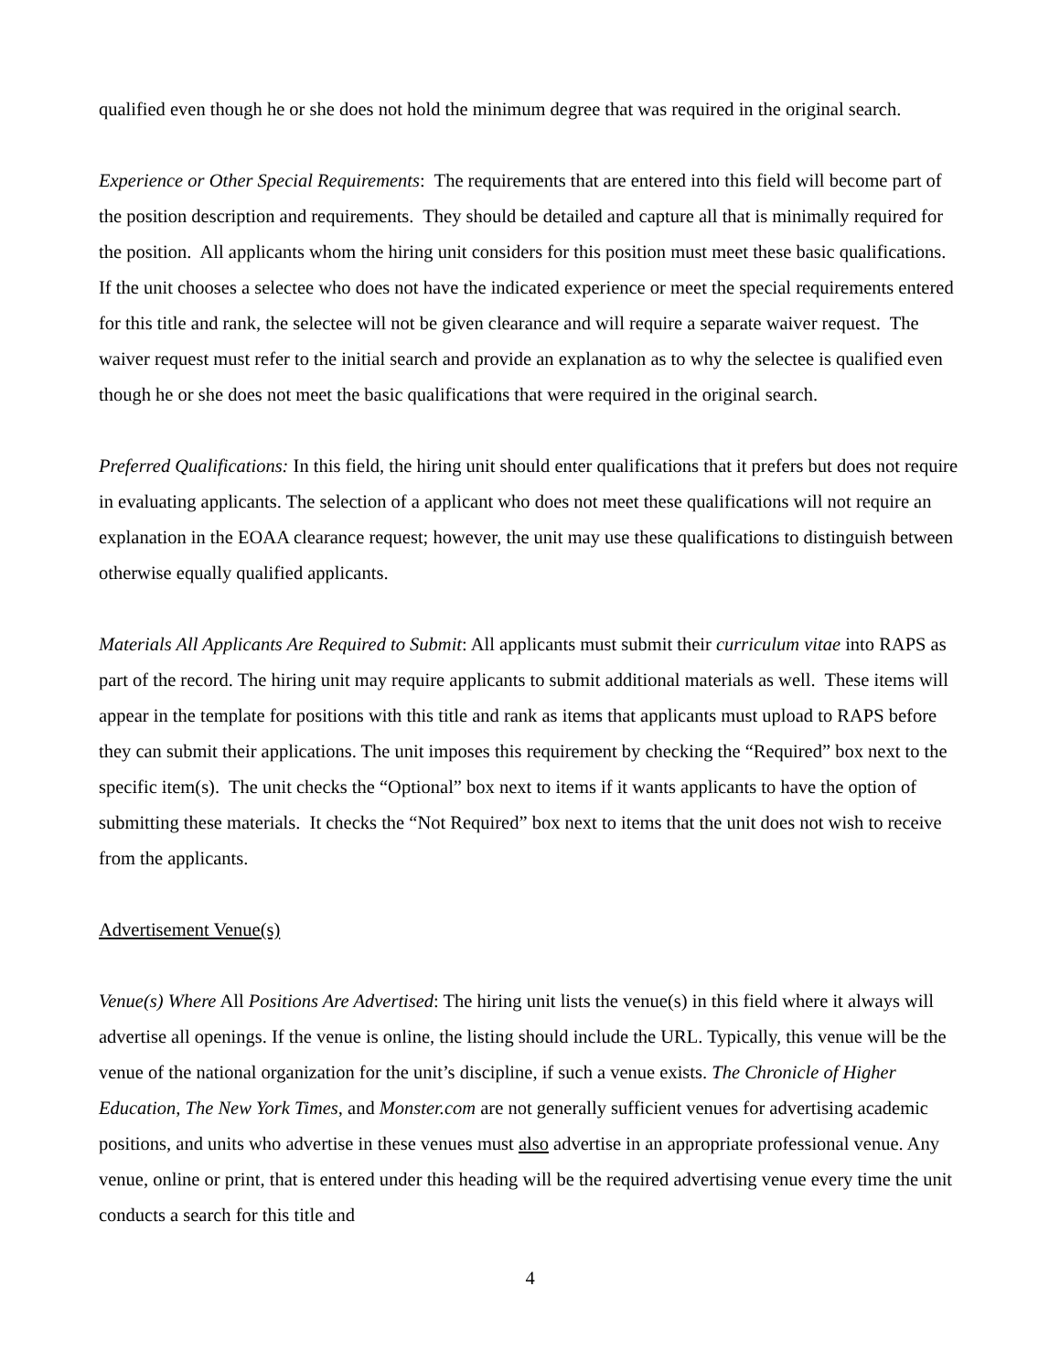qualified even though he or she does not hold the minimum degree that was required in the original search.
Experience or Other Special Requirements: The requirements that are entered into this field will become part of the position description and requirements. They should be detailed and capture all that is minimally required for the position. All applicants whom the hiring unit considers for this position must meet these basic qualifications. If the unit chooses a selectee who does not have the indicated experience or meet the special requirements entered for this title and rank, the selectee will not be given clearance and will require a separate waiver request. The waiver request must refer to the initial search and provide an explanation as to why the selectee is qualified even though he or she does not meet the basic qualifications that were required in the original search.
Preferred Qualifications: In this field, the hiring unit should enter qualifications that it prefers but does not require in evaluating applicants. The selection of a applicant who does not meet these qualifications will not require an explanation in the EOAA clearance request; however, the unit may use these qualifications to distinguish between otherwise equally qualified applicants.
Materials All Applicants Are Required to Submit: All applicants must submit their curriculum vitae into RAPS as part of the record. The hiring unit may require applicants to submit additional materials as well. These items will appear in the template for positions with this title and rank as items that applicants must upload to RAPS before they can submit their applications. The unit imposes this requirement by checking the “Required” box next to the specific item(s). The unit checks the “Optional” box next to items if it wants applicants to have the option of submitting these materials. It checks the “Not Required” box next to items that the unit does not wish to receive from the applicants.
Advertisement Venue(s)
Venue(s) Where All Positions Are Advertised: The hiring unit lists the venue(s) in this field where it always will advertise all openings. If the venue is online, the listing should include the URL. Typically, this venue will be the venue of the national organization for the unit’s discipline, if such a venue exists. The Chronicle of Higher Education, The New York Times, and Monster.com are not generally sufficient venues for advertising academic positions, and units who advertise in these venues must also advertise in an appropriate professional venue. Any venue, online or print, that is entered under this heading will be the required advertising venue every time the unit conducts a search for this title and
4